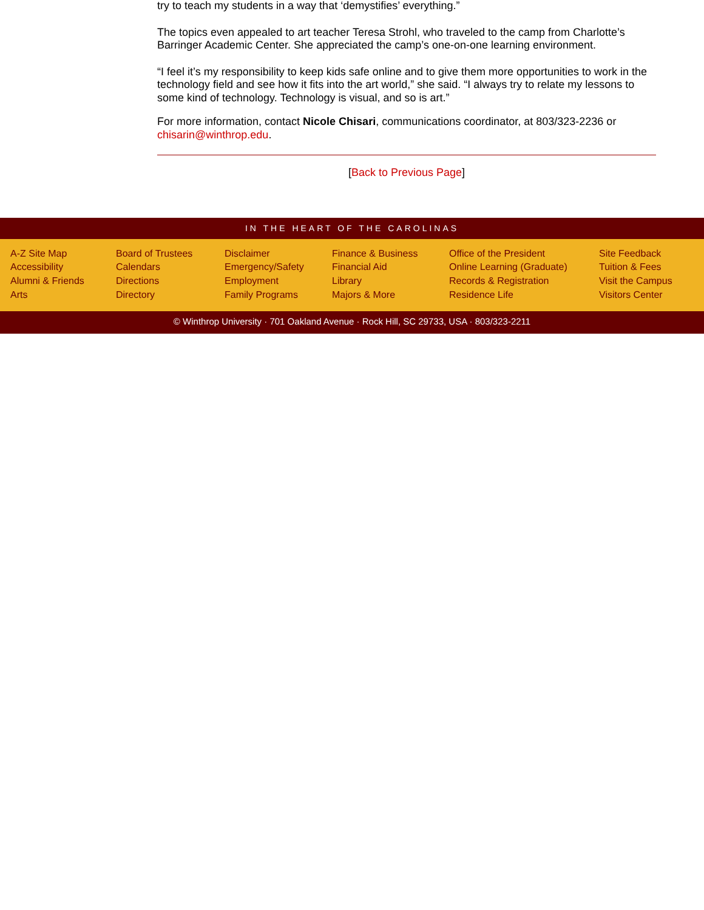try to teach my students in a way that ‘demystifies’ everything.”
The topics even appealed to art teacher Teresa Strohl, who traveled to the camp from Charlotte’s Barringer Academic Center. She appreciated the camp’s one-on-one learning environment.
“I feel it’s my responsibility to keep kids safe online and to give them more opportunities to work in the technology field and see how it fits into the art world,” she said. “I always try to relate my lessons to some kind of technology. Technology is visual, and so is art.”
For more information, contact Nicole Chisari, communications coordinator, at 803/323-2236 or chisarin@winthrop.edu.
[Back to Previous Page]
IN THE HEART OF THE CAROLINAS
A-Z Site Map
Accessibility
Alumni & Friends
Arts
Board of Trustees
Calendars
Directions
Directory
Disclaimer
Emergency/Safety
Employment
Family Programs
Finance & Business
Financial Aid
Library
Majors & More
Office of the President
Online Learning (Graduate)
Records & Registration
Residence Life
Site Feedback
Tuition & Fees
Visit the Campus
Visitors Center
© Winthrop University · 701 Oakland Avenue · Rock Hill, SC 29733, USA · 803/323-2211